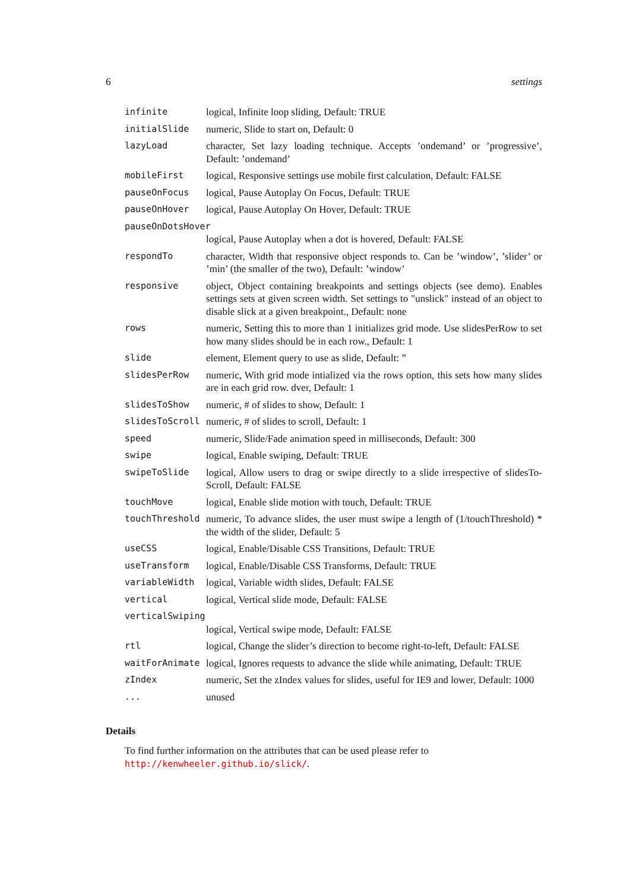6 settings
| infinite | logical, Infinite loop sliding, Default: TRUE |
| initialSlide | numeric, Slide to start on, Default: 0 |
| lazyLoad | character, Set lazy loading technique. Accepts ’ondemand’ or ’progressive’, Default: ’ondemand’ |
| mobileFirst | logical, Responsive settings use mobile first calculation, Default: FALSE |
| pauseOnFocus | logical, Pause Autoplay On Focus, Default: TRUE |
| pauseOnHover | logical, Pause Autoplay On Hover, Default: TRUE |
| pauseOnDotsHover | |
| | logical, Pause Autoplay when a dot is hovered, Default: FALSE |
| respondTo | character, Width that responsive object responds to. Can be ’window’, ’slider’ or ’min’ (the smaller of the two), Default: ’window’ |
| responsive | object, Object containing breakpoints and settings objects (see demo). Enables settings sets at given screen width. Set settings to "unslick" instead of an object to disable slick at a given breakpoint., Default: none |
| rows | numeric, Setting this to more than 1 initializes grid mode. Use slidesPerRow to set how many slides should be in each row., Default: 1 |
| slide | element, Element query to use as slide, Default: ” |
| slidesPerRow | numeric, With grid mode intialized via the rows option, this sets how many slides are in each grid row. dver, Default: 1 |
| slidesToShow | numeric, # of slides to show, Default: 1 |
| slidesToScroll | numeric, # of slides to scroll, Default: 1 |
| speed | numeric, Slide/Fade animation speed in milliseconds, Default: 300 |
| swipe | logical, Enable swiping, Default: TRUE |
| swipeToSlide | logical, Allow users to drag or swipe directly to a slide irrespective of slidesTo-Scroll, Default: FALSE |
| touchMove | logical, Enable slide motion with touch, Default: TRUE |
| touchThreshold | numeric, To advance slides, the user must swipe a length of (1/touchThreshold) * the width of the slider, Default: 5 |
| useCSS | logical, Enable/Disable CSS Transitions, Default: TRUE |
| useTransform | logical, Enable/Disable CSS Transforms, Default: TRUE |
| variableWidth | logical, Variable width slides, Default: FALSE |
| vertical | logical, Vertical slide mode, Default: FALSE |
| verticalSwiping | |
| | logical, Vertical swipe mode, Default: FALSE |
| rtl | logical, Change the slider’s direction to become right-to-left, Default: FALSE |
| waitForAnimate | logical, Ignores requests to advance the slide while animating, Default: TRUE |
| zIndex | numeric, Set the zIndex values for slides, useful for IE9 and lower, Default: 1000 |
| ... | unused |
Details
To find further information on the attributes that can be used please refer to http://kenwheeler.github.io/slick/.